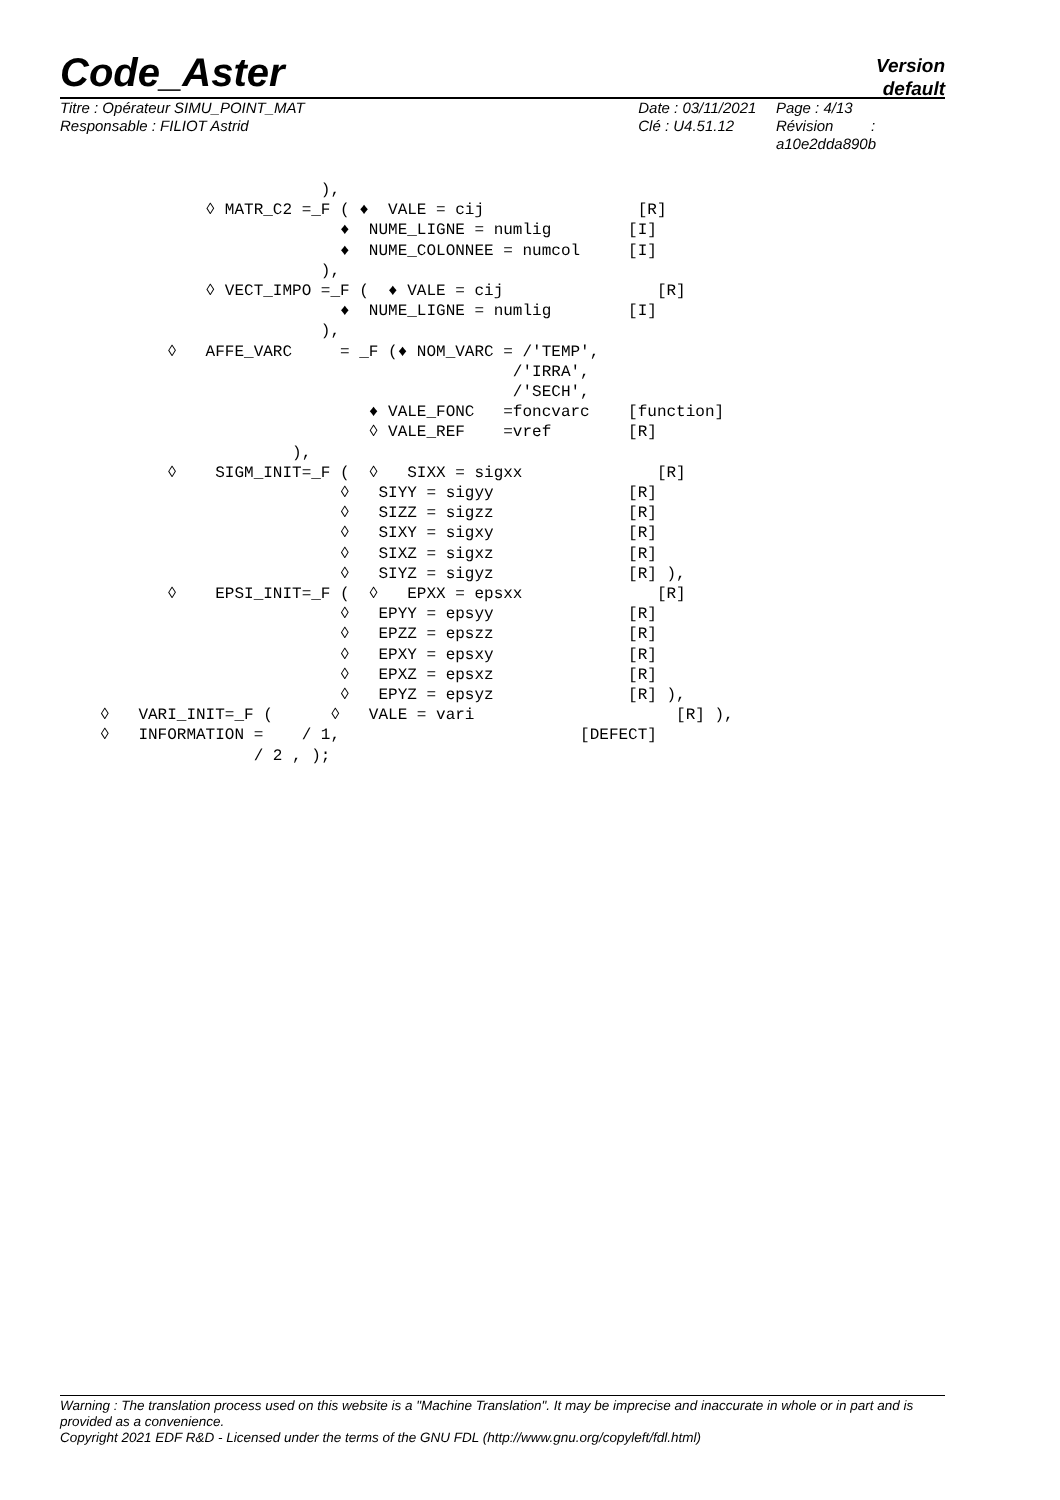Code_Aster
Version
default
Titre : Opérateur SIMU_POINT_MAT
Responsable : FILIOT Astrid
Date : 03/11/2021
Clé : U4.51.12
Page : 4/13
Révision :
a10e2dda890b
                       ),
           ◊ MATR_C2 =_F ( ♦  VALE = cij                [R]
                         ♦  NUME_LIGNE = numlig        [I]
                         ♦  NUME_COLONNEE = numcol     [I]
                       ),
           ◊ VECT_IMPO =_F (  ♦ VALE = cij                [R]
                         ♦  NUME_LIGNE = numlig        [I]
                       ),
       ◊   AFFE_VARC     = _F (♦ NOM_VARC = /'TEMP',
                                           /'IRRA',
                                           /'SECH',
                            ♦ VALE_FONC   =foncvarc    [function]
                            ◊ VALE_REF    =vref        [R]
                    ),
       ◊    SIGM_INIT=_F (  ◊   SIXX = sigxx              [R]
                         ◊   SIYY = sigyy              [R]
                         ◊   SIZZ = sigzz              [R]
                         ◊   SIXY = sigxy              [R]
                         ◊   SIXZ = sigxz              [R]
                         ◊   SIYZ = sigyz              [R] ),
       ◊    EPSI_INIT=_F (  ◊   EPXX = epsxx              [R]
                         ◊   EPYY = epsyy              [R]
                         ◊   EPZZ = epszz              [R]
                         ◊   EPXY = epsxy              [R]
                         ◊   EPXZ = epsxz              [R]
                         ◊   EPYZ = epsyz              [R] ),
◊   VARI_INIT=_F (      ◊   VALE = vari                     [R] ),
◊   INFORMATION =    / 1,                         [DEFECT]
                / 2 , );
Warning : The translation process used on this website is a "Machine Translation". It may be imprecise and inaccurate in whole or in part and is provided as a convenience.
Copyright 2021 EDF R&D - Licensed under the terms of the GNU FDL (http://www.gnu.org/copyleft/fdl.html)